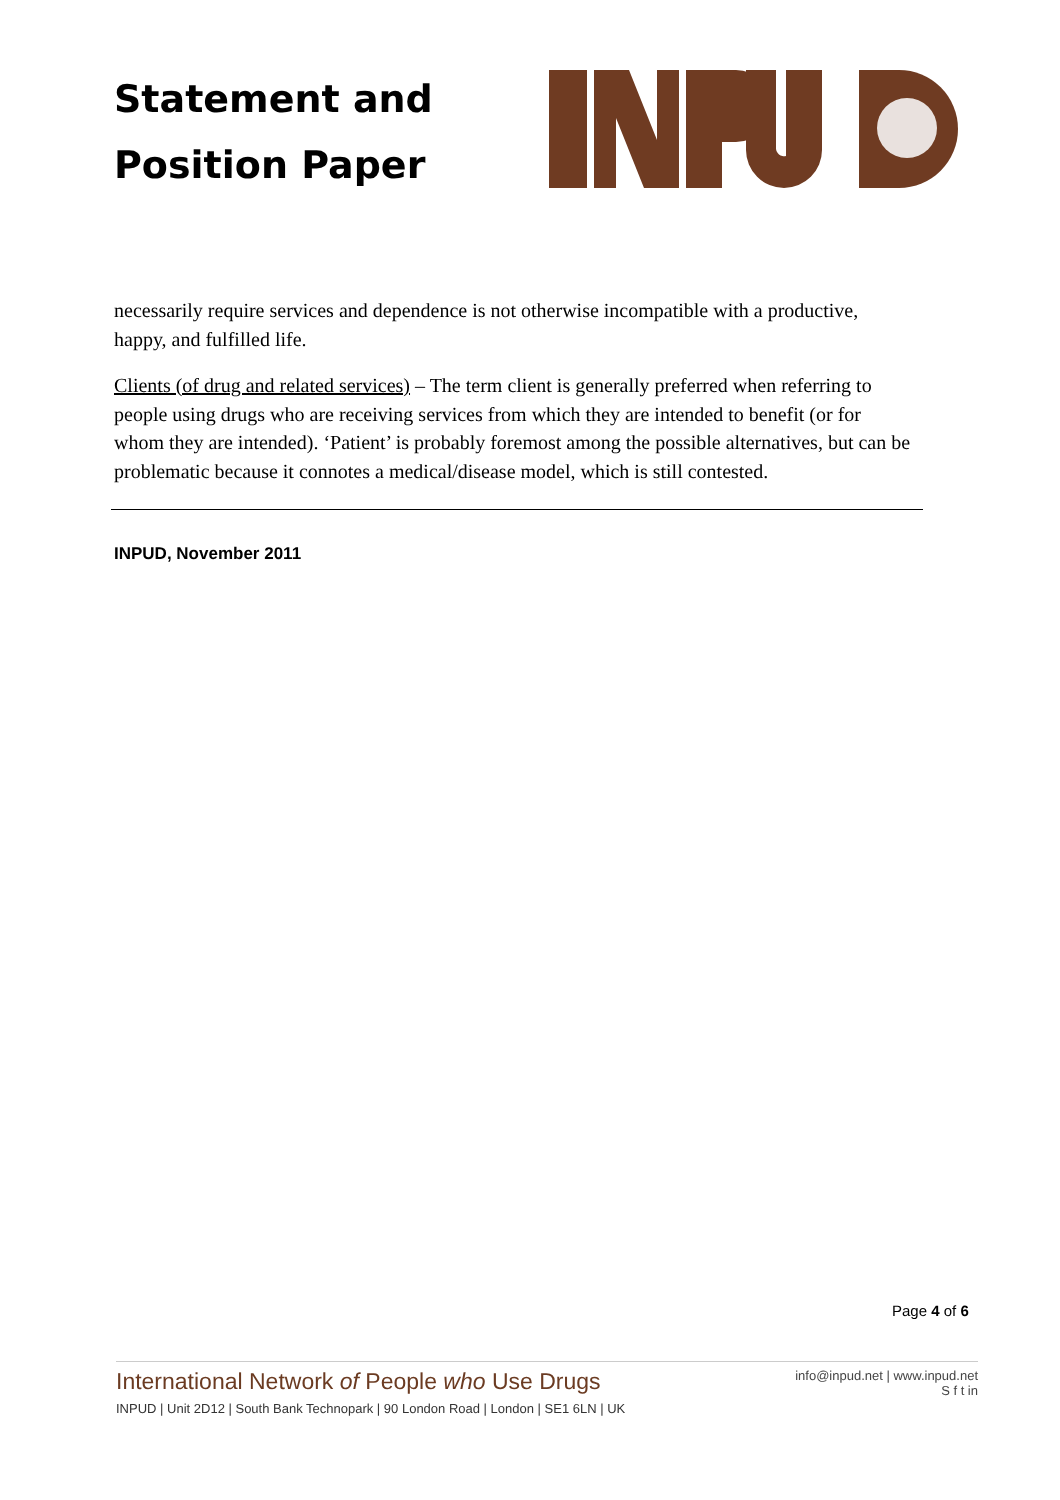Statement and
Position Paper
necessarily require services and dependence is not otherwise incompatible with a productive, happy, and fulfilled life.
Clients (of drug and related services) – The term client is generally preferred when referring to people using drugs who are receiving services from which they are intended to benefit (or for whom they are intended). ‘Patient’ is probably foremost among the possible alternatives, but can be problematic because it connotes a medical/disease model, which is still contested.
INPUD, November 2011
Page 4 of 6
International Network of People who Use Drugs
INPUD | Unit 2D12 | South Bank Technopark | 90 London Road | London | SE1 6LN | UK
info@inpud.net | www.inpud.net
S f t in